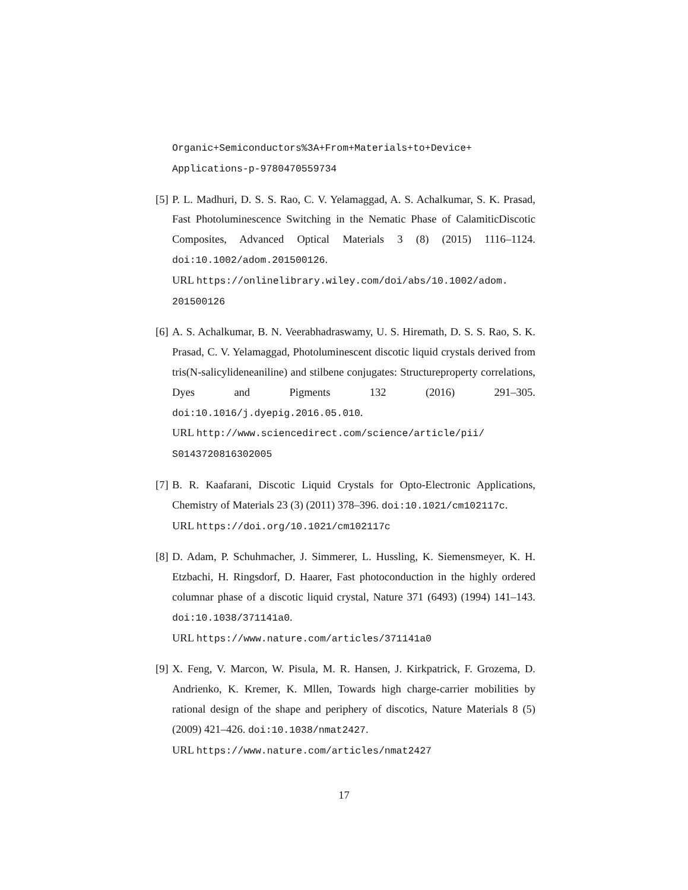Organic+Semiconductors%3A+From+Materials+to+Device+
Applications-p-9780470559734
[5]
P. L. Madhuri, D. S. S. Rao, C. V. Yelamaggad, A. S. Achalkumar, S. K. Prasad, Fast Photoluminescence Switching in the Nematic Phase of CalamiticDiscotic Composites, Advanced Optical Materials 3 (8) (2015) 1116–1124. doi:10.1002/adom.201500126.
URL https://onlinelibrary.wiley.com/doi/abs/10.1002/adom.
201500126
[6]
A. S. Achalkumar, B. N. Veerabhadraswamy, U. S. Hiremath, D. S. S. Rao, S. K. Prasad, C. V. Yelamaggad, Photoluminescent discotic liquid crystals derived from tris(N-salicylideneaniline) and stilbene conjugates: Structureproperty correlations, Dyes and Pigments 132 (2016) 291–305. doi:10.1016/j.dyepig.2016.05.010.
URL http://www.sciencedirect.com/science/article/pii/
S0143720816302005
[7]
B. R. Kaafarani, Discotic Liquid Crystals for Opto-Electronic Applications, Chemistry of Materials 23 (3) (2011) 378–396. doi:10.1021/cm102117c.
URL https://doi.org/10.1021/cm102117c
[8]
D. Adam, P. Schuhmacher, J. Simmerer, L. Hussling, K. Siemensmeyer, K. H. Etzbachi, H. Ringsdorf, D. Haarer, Fast photoconduction in the highly ordered columnar phase of a discotic liquid crystal, Nature 371 (6493) (1994) 141–143. doi:10.1038/371141a0.
URL https://www.nature.com/articles/371141a0
[9]
X. Feng, V. Marcon, W. Pisula, M. R. Hansen, J. Kirkpatrick, F. Grozema, D. Andrienko, K. Kremer, K. Mllen, Towards high charge-carrier mobilities by rational design of the shape and periphery of discotics, Nature Materials 8 (5) (2009) 421–426. doi:10.1038/nmat2427.
URL https://www.nature.com/articles/nmat2427
17